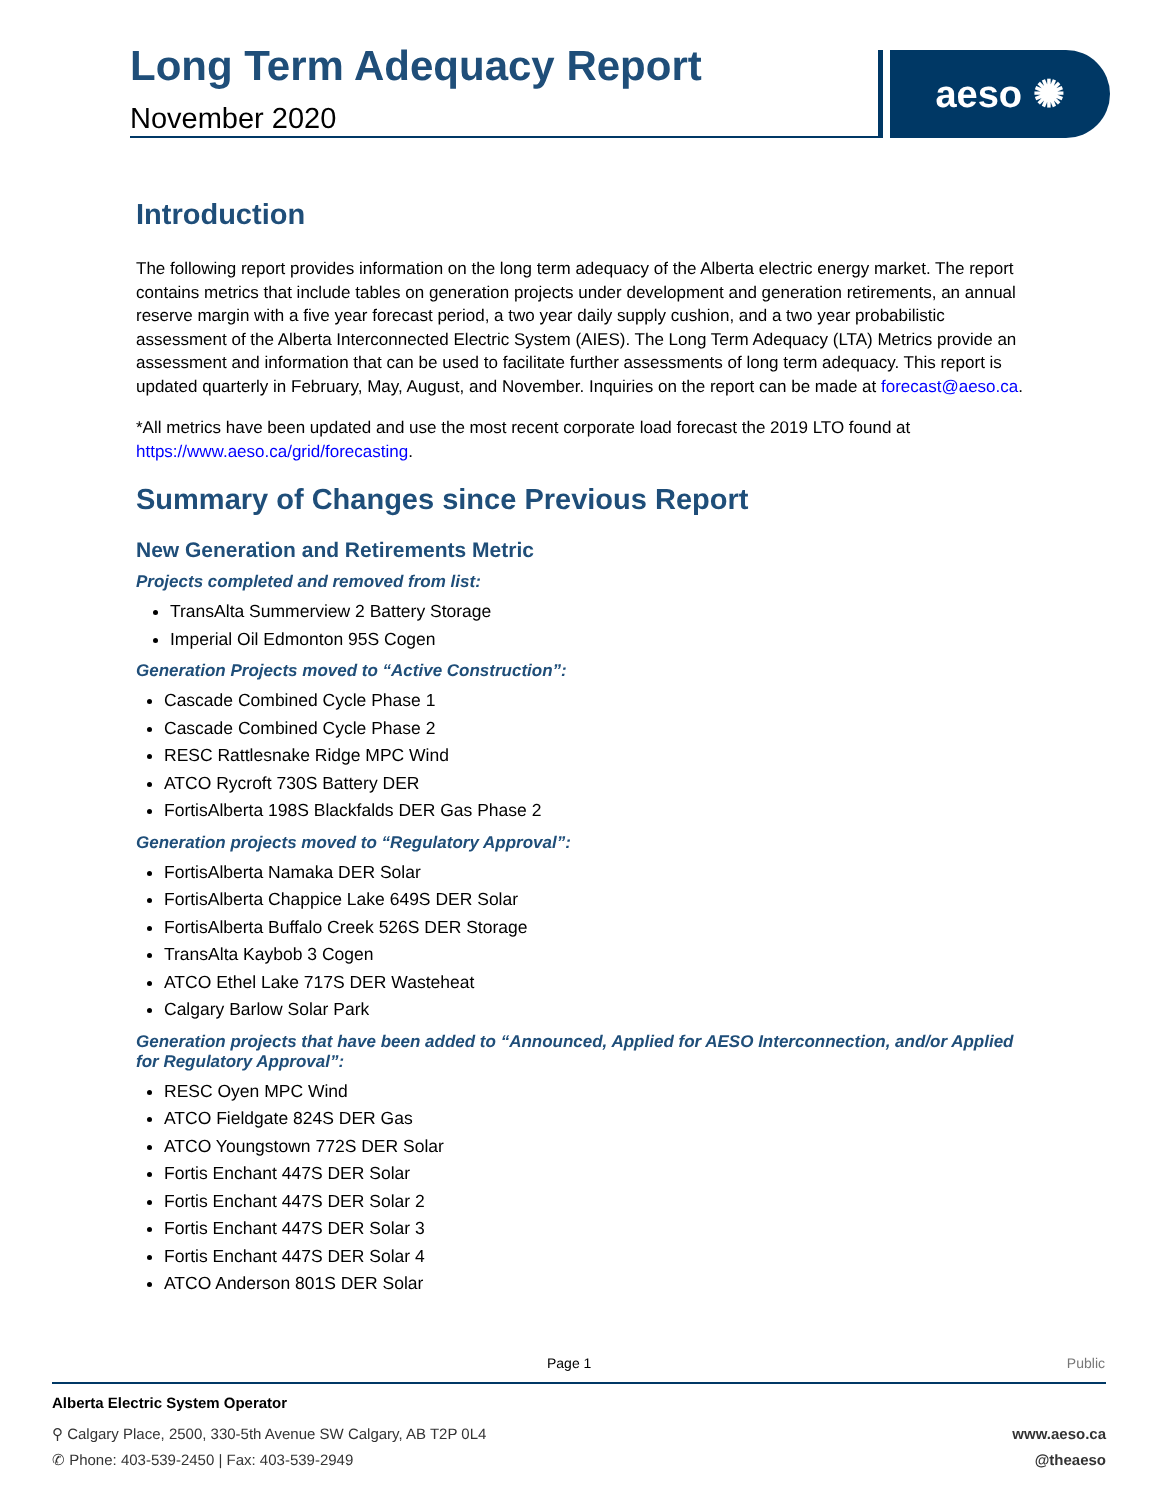Long Term Adequacy Report
November 2020
aeso ✺
Introduction
The following report provides information on the long term adequacy of the Alberta electric energy market. The report contains metrics that include tables on generation projects under development and generation retirements, an annual reserve margin with a five year forecast period, a two year daily supply cushion, and a two year probabilistic assessment of the Alberta Interconnected Electric System (AIES). The Long Term Adequacy (LTA) Metrics provide an assessment and information that can be used to facilitate further assessments of long term adequacy. This report is updated quarterly in February, May, August, and November. Inquiries on the report can be made at forecast@aeso.ca.
*All metrics have been updated and use the most recent corporate load forecast the 2019 LTO found at https://www.aeso.ca/grid/forecasting.
Summary of Changes since Previous Report
New Generation and Retirements Metric
Projects completed and removed from list:
TransAlta Summerview 2 Battery Storage
Imperial Oil Edmonton 95S Cogen
Generation Projects moved to “Active Construction”:
Cascade Combined Cycle Phase 1
Cascade Combined Cycle Phase 2
RESC Rattlesnake Ridge MPC Wind
ATCO Rycroft 730S Battery DER
FortisAlberta 198S Blackfalds DER Gas Phase 2
Generation projects moved to “Regulatory Approval”:
FortisAlberta Namaka DER Solar
FortisAlberta Chappice Lake 649S DER Solar
FortisAlberta Buffalo Creek 526S DER Storage
TransAlta Kaybob 3 Cogen
ATCO Ethel Lake 717S DER Wasteheat
Calgary Barlow Solar Park
Generation projects that have been added to “Announced, Applied for AESO Interconnection, and/or Applied for Regulatory Approval”:
RESC Oyen MPC Wind
ATCO Fieldgate 824S DER Gas
ATCO Youngstown 772S DER Solar
Fortis Enchant 447S DER Solar
Fortis Enchant 447S DER Solar 2
Fortis Enchant 447S DER Solar 3
Fortis Enchant 447S DER Solar 4
ATCO Anderson 801S DER Solar
Page 1 Public
Alberta Electric System Operator
⚲ Calgary Place, 2500, 330-5th Avenue SW Calgary, AB T2P 0L4 www.aeso.ca
✆ Phone: 403-539-2450 | Fax: 403-539-2949 @theaeso